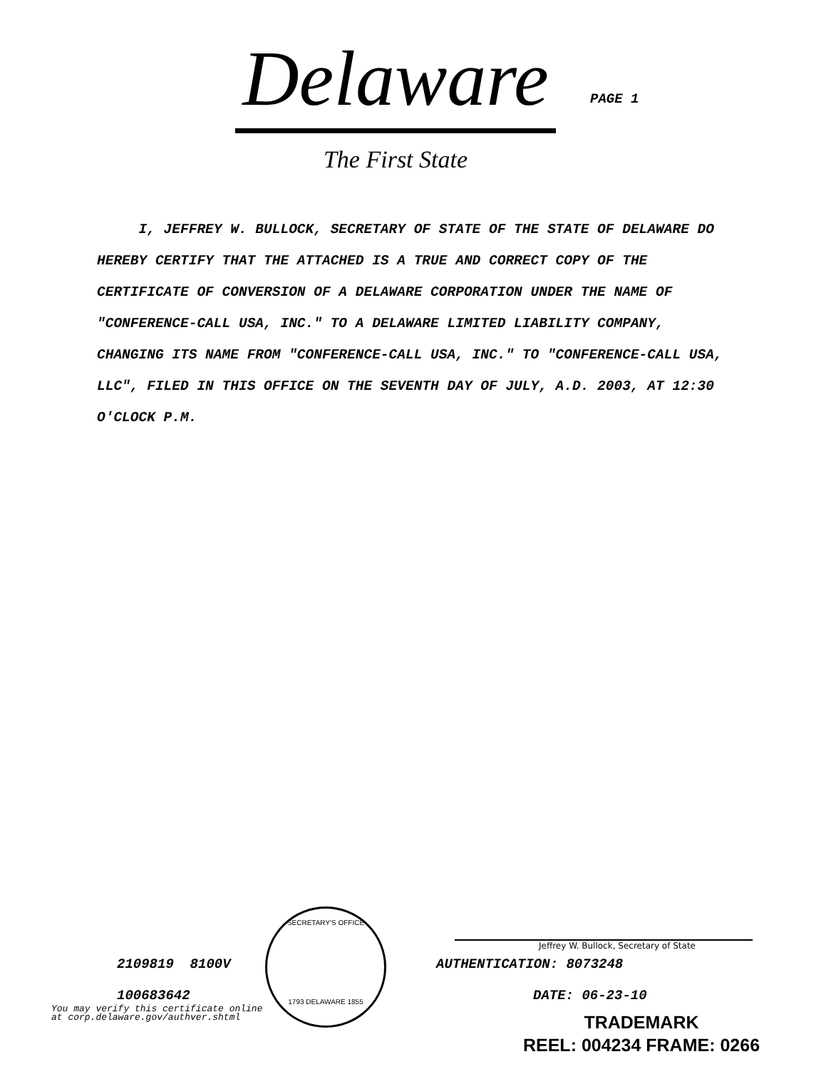Delaware
The First State
PAGE 1
I, JEFFREY W. BULLOCK, SECRETARY OF STATE OF THE STATE OF DELAWARE DO HEREBY CERTIFY THAT THE ATTACHED IS A TRUE AND CORRECT COPY OF THE CERTIFICATE OF CONVERSION OF A DELAWARE CORPORATION UNDER THE NAME OF "CONFERENCE-CALL USA, INC." TO A DELAWARE LIMITED LIABILITY COMPANY, CHANGING ITS NAME FROM "CONFERENCE-CALL USA, INC." TO "CONFERENCE-CALL USA, LLC", FILED IN THIS OFFICE ON THE SEVENTH DAY OF JULY, A.D. 2003, AT 12:30 O'CLOCK P.M.
SECRETARY'S OFFICE
1793 DELAWARE 1855
Jeffrey W. Bullock, Secretary of State
2109819 8100V AUTHENTICATION: 8073248
100683642 DATE: 06-23-10
You may verify this certificate online
at corp.delaware.gov/authver.shtml
TRADEMARK
REEL: 004234 FRAME: 0266